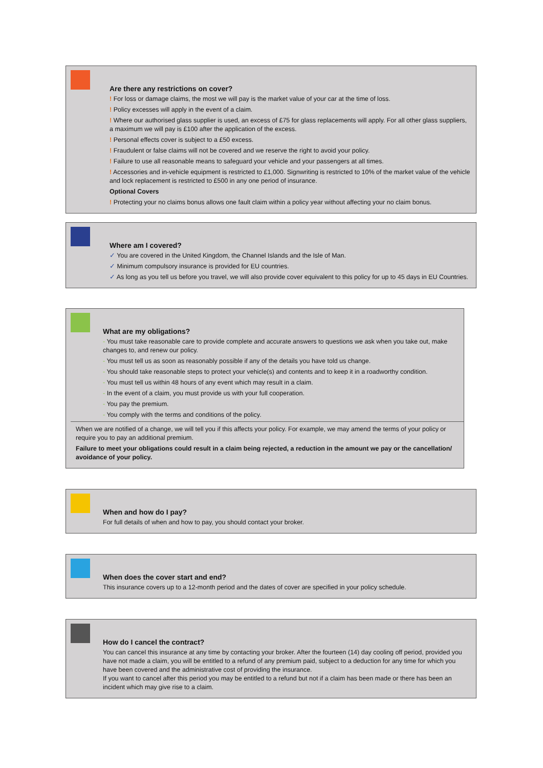Are there any restrictions on cover?
! For loss or damage claims, the most we will pay is the market value of your car at the time of loss.
! Policy excesses will apply in the event of a claim.
! Where our authorised glass supplier is used, an excess of £75 for glass replacements will apply. For all other glass suppliers, a maximum we will pay is £100 after the application of the excess.
! Personal effects cover is subject to a £50 excess.
! Fraudulent or false claims will not be covered and we reserve the right to avoid your policy.
! Failure to use all reasonable means to safeguard your vehicle and your passengers at all times.
! Accessories and in-vehicle equipment is restricted to £1,000. Signwriting is restricted to 10% of the market value of the vehicle and lock replacement is restricted to £500 in any one period of insurance.
Optional Covers
! Protecting your no claims bonus allows one fault claim within a policy year without affecting your no claim bonus.
Where am I covered?
✓ You are covered in the United Kingdom, the Channel Islands and the Isle of Man.
✓ Minimum compulsory insurance is provided for EU countries.
✓ As long as you tell us before you travel, we will also provide cover equivalent to this policy for up to 45 days in EU Countries.
What are my obligations?
- You must take reasonable care to provide complete and accurate answers to questions we ask when you take out, make changes to, and renew our policy.
- You must tell us as soon as reasonably possible if any of the details you have told us change.
- You should take reasonable steps to protect your vehicle(s) and contents and to keep it in a roadworthy condition.
- You must tell us within 48 hours of any event which may result in a claim.
- In the event of a claim, you must provide us with your full cooperation.
- You pay the premium.
- You comply with the terms and conditions of the policy.
When we are notified of a change, we will tell you if this affects your policy. For example, we may amend the terms of your policy or require you to pay an additional premium.
Failure to meet your obligations could result in a claim being rejected, a reduction in the amount we pay or the cancellation/ avoidance of your policy.
When and how do I pay?
For full details of when and how to pay, you should contact your broker.
When does the cover start and end?
This insurance covers up to a 12-month period and the dates of cover are specified in your policy schedule.
How do I cancel the contract?
You can cancel this insurance at any time by contacting your broker. After the fourteen (14) day cooling off period, provided you have not made a claim, you will be entitled to a refund of any premium paid, subject to a deduction for any time for which you have been covered and the administrative cost of providing the insurance.
If you want to cancel after this period you may be entitled to a refund but not if a claim has been made or there has been an incident which may give rise to a claim.